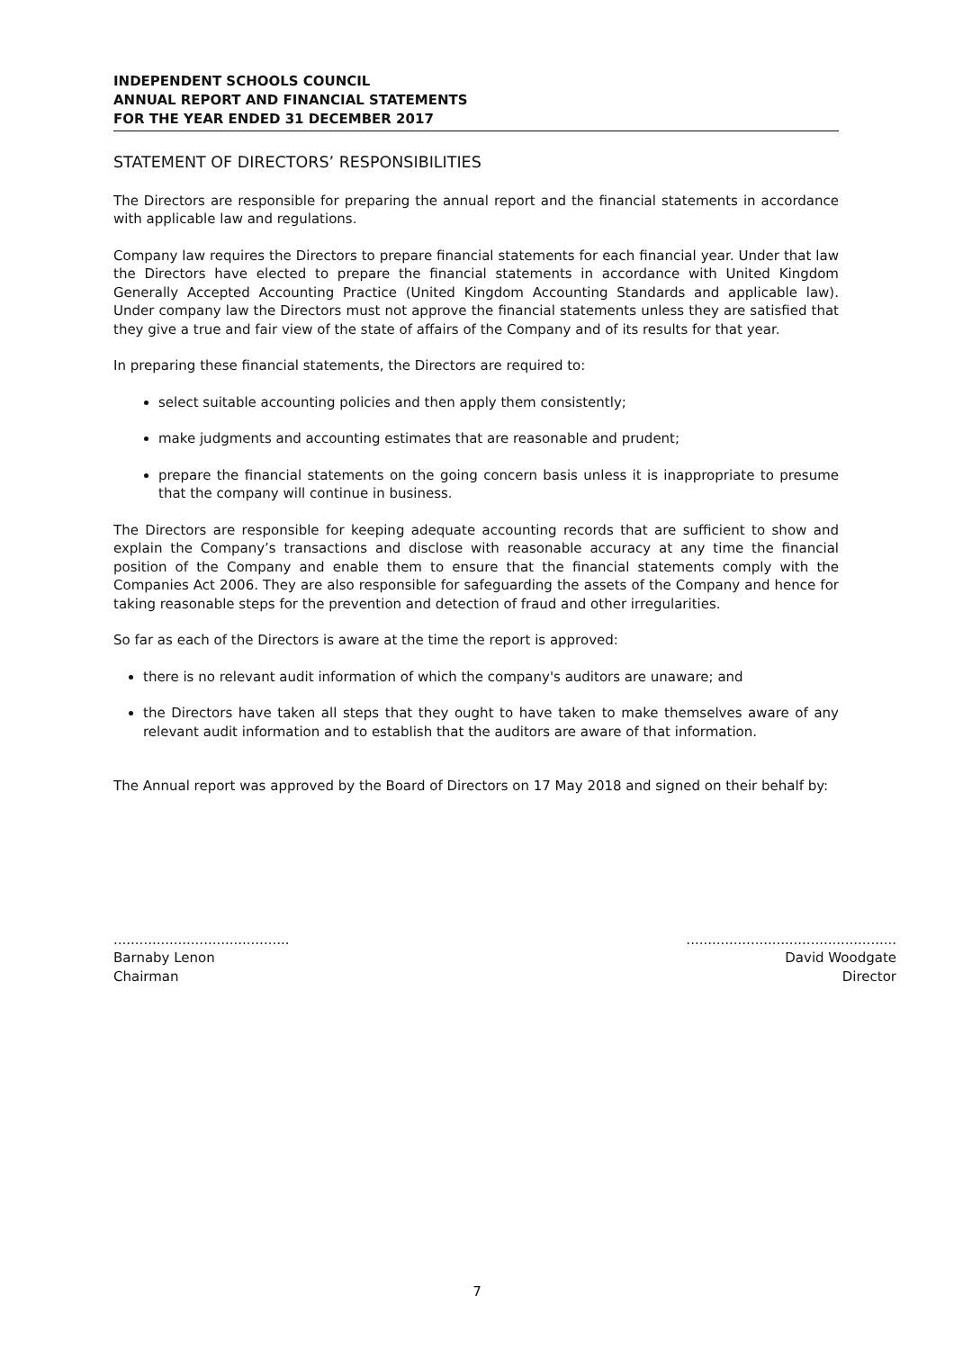INDEPENDENT SCHOOLS COUNCIL
ANNUAL REPORT AND FINANCIAL STATEMENTS
FOR THE YEAR ENDED 31 DECEMBER 2017
STATEMENT OF DIRECTORS’ RESPONSIBILITIES
The Directors are responsible for preparing the annual report and the financial statements in accordance with applicable law and regulations.
Company law requires the Directors to prepare financial statements for each financial year. Under that law the Directors have elected to prepare the financial statements in accordance with United Kingdom Generally Accepted Accounting Practice (United Kingdom Accounting Standards and applicable law). Under company law the Directors must not approve the financial statements unless they are satisfied that they give a true and fair view of the state of affairs of the Company and of its results for that year.
In preparing these financial statements, the Directors are required to:
select suitable accounting policies and then apply them consistently;
make judgments and accounting estimates that are reasonable and prudent;
prepare the financial statements on the going concern basis unless it is inappropriate to presume that the company will continue in business.
The Directors are responsible for keeping adequate accounting records that are sufficient to show and explain the Company’s transactions and disclose with reasonable accuracy at any time the financial position of the Company and enable them to ensure that the financial statements comply with the Companies Act 2006. They are also responsible for safeguarding the assets of the Company and hence for taking reasonable steps for the prevention and detection of fraud and other irregularities.
So far as each of the Directors is aware at the time the report is approved:
there is no relevant audit information of which the company's auditors are unaware; and
the Directors have taken all steps that they ought to have taken to make themselves aware of any relevant audit information and to establish that the auditors are aware of that information.
The Annual report was approved by the Board of Directors on 17 May 2018 and signed on their behalf by:
.........................................
Barnaby Lenon
Chairman
.................................................
David Woodgate
Director
7